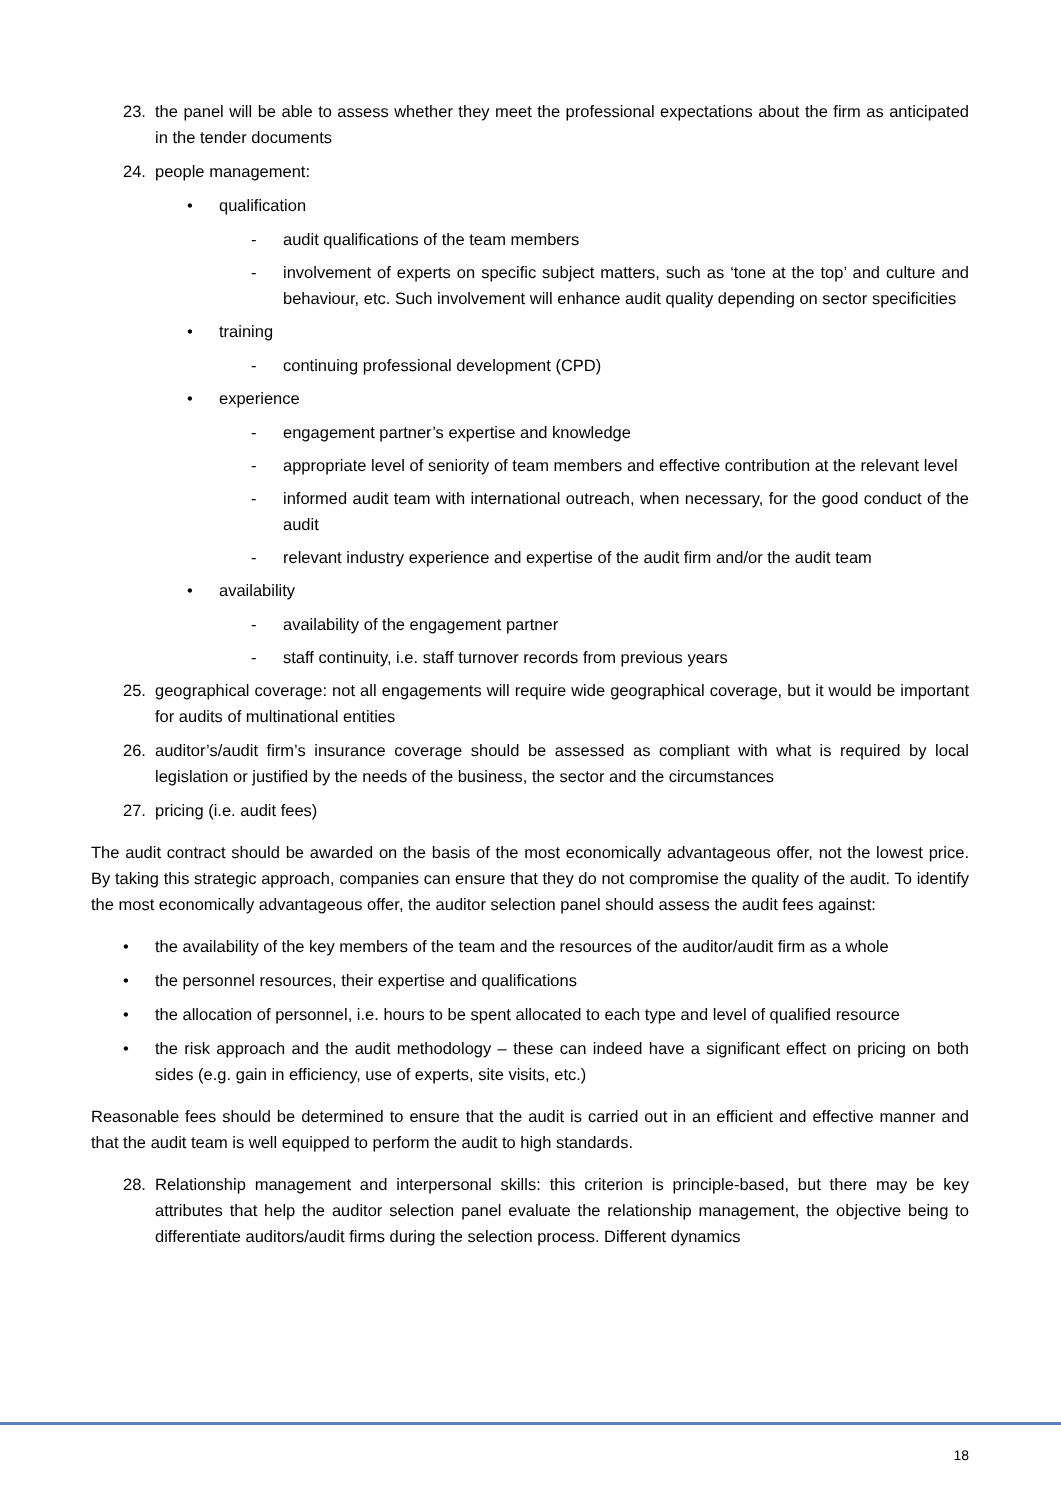23. the panel will be able to assess whether they meet the professional expectations about the firm as anticipated in the tender documents
24. people management:
• qualification
- audit qualifications of the team members
- involvement of experts on specific subject matters, such as ‘tone at the top’ and culture and behaviour, etc. Such involvement will enhance audit quality depending on sector specificities
• training
- continuing professional development (CPD)
• experience
- engagement partner’s expertise and knowledge
- appropriate level of seniority of team members and effective contribution at the relevant level
- informed audit team with international outreach, when necessary, for the good conduct of the audit
- relevant industry experience and expertise of the audit firm and/or the audit team
• availability
- availability of the engagement partner
- staff continuity, i.e. staff turnover records from previous years
25. geographical coverage: not all engagements will require wide geographical coverage, but it would be important for audits of multinational entities
26. auditor’s/audit firm’s insurance coverage should be assessed as compliant with what is required by local legislation or justified by the needs of the business, the sector and the circumstances
27. pricing (i.e. audit fees)
The audit contract should be awarded on the basis of the most economically advantageous offer, not the lowest price. By taking this strategic approach, companies can ensure that they do not compromise the quality of the audit. To identify the most economically advantageous offer, the auditor selection panel should assess the audit fees against:
• the availability of the key members of the team and the resources of the auditor/audit firm as a whole
• the personnel resources, their expertise and qualifications
• the allocation of personnel, i.e. hours to be spent allocated to each type and level of qualified resource
• the risk approach and the audit methodology – these can indeed have a significant effect on pricing on both sides (e.g. gain in efficiency, use of experts, site visits, etc.)
Reasonable fees should be determined to ensure that the audit is carried out in an efficient and effective manner and that the audit team is well equipped to perform the audit to high standards.
28. Relationship management and interpersonal skills: this criterion is principle-based, but there may be key attributes that help the auditor selection panel evaluate the relationship management, the objective being to differentiate auditors/audit firms during the selection process. Different dynamics
18